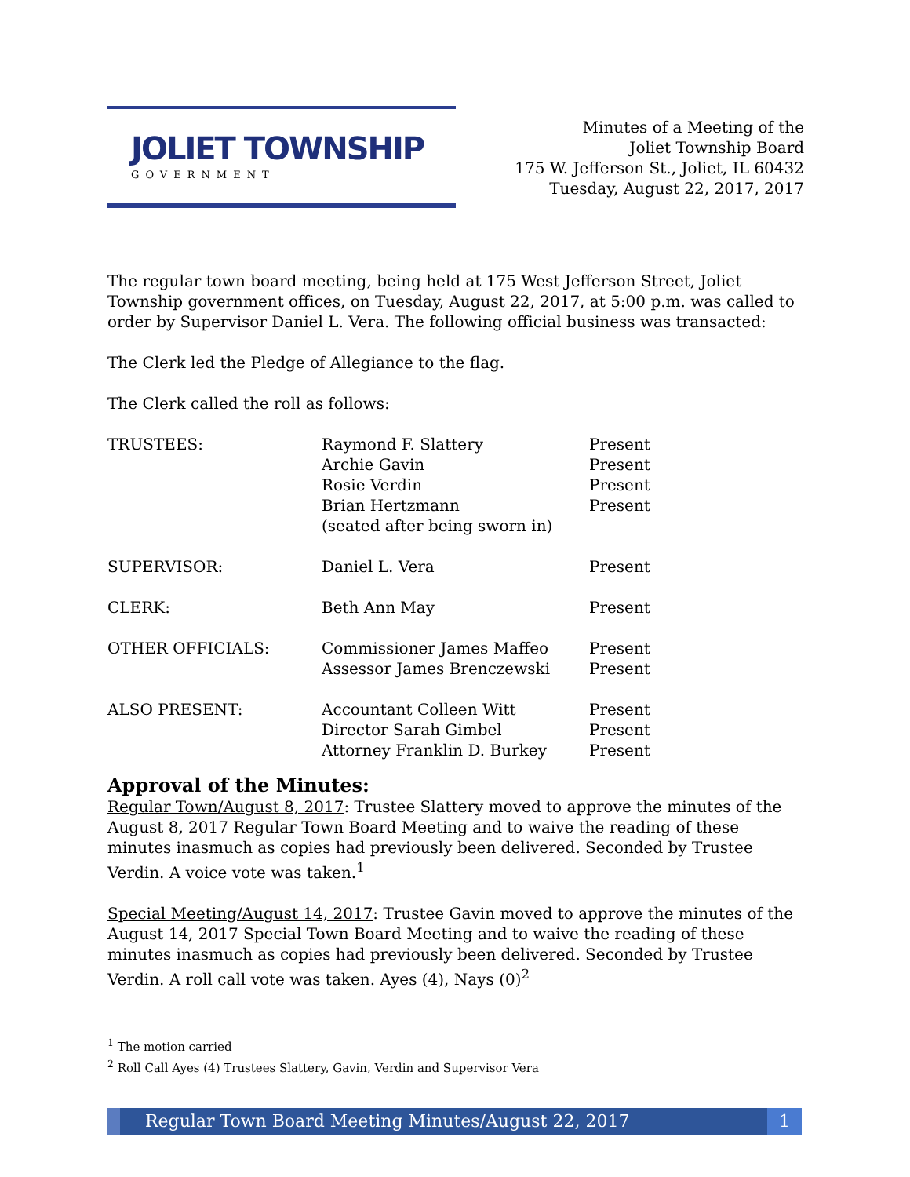JOLIET TOWNSHIP
GOVERNMENT
Minutes of a Meeting of the
Joliet Township Board
175 W. Jefferson St., Joliet, IL 60432
Tuesday, August 22, 2017, 2017
The regular town board meeting, being held at 175 West Jefferson Street, Joliet Township government offices, on Tuesday, August 22, 2017, at 5:00 p.m. was called to order by Supervisor Daniel L. Vera. The following official business was transacted:
The Clerk led the Pledge of Allegiance to the flag.
The Clerk called the roll as follows:
| TRUSTEES: | Raymond F. Slattery Archie Gavin Rosie Verdin Brian Hertzmann (seated after being sworn in) | Present Present Present Present |
| SUPERVISOR: | Daniel L. Vera | Present |
| CLERK: | Beth Ann May | Present |
| OTHER OFFICIALS: | Commissioner James Maffeo Assessor James Brenczewski | Present Present |
| ALSO PRESENT: | Accountant Colleen Witt Director Sarah Gimbel Attorney Franklin D. Burkey | Present Present Present |
Approval of the Minutes:
Regular Town/August 8, 2017: Trustee Slattery moved to approve the minutes of the August 8, 2017 Regular Town Board Meeting and to waive the reading of these minutes inasmuch as copies had previously been delivered. Seconded by Trustee Verdin. A voice vote was taken.<sup>1</sup>
Special Meeting/August 14, 2017: Trustee Gavin moved to approve the minutes of the August 14, 2017 Special Town Board Meeting and to waive the reading of these minutes inasmuch as copies had previously been delivered. Seconded by Trustee Verdin. A roll call vote was taken. Ayes (4), Nays (0)<sup>2</sup>
<sup>1</sup> The motion carried
<sup>2</sup> Roll Call Ayes (4) Trustees Slattery, Gavin, Verdin and Supervisor Vera
Regular Town Board Meeting Minutes/August 22, 2017
1